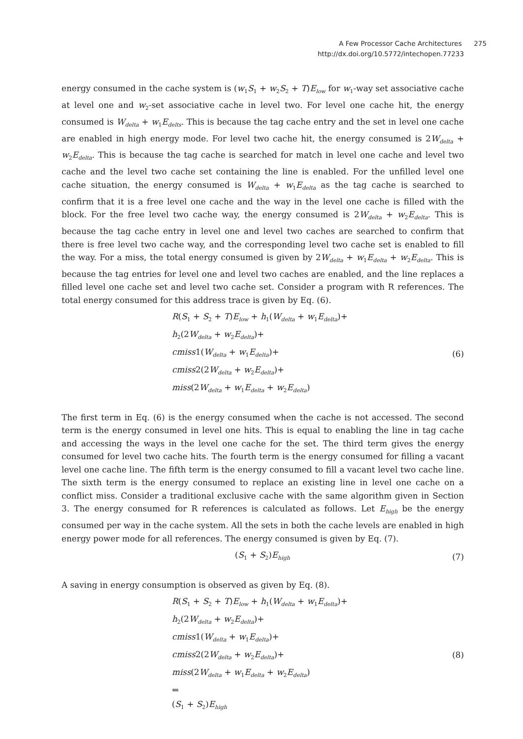A Few Processor Cache Architectures 275
http://dx.doi.org/10.5772/intechopen.77233
energy consumed in the cache system is (w<sub>1</sub>S<sub>1</sub> + w<sub>2</sub>S<sub>2</sub> + T)E<sub>low</sub> for w<sub>1</sub>-way set associative cache at level one and w<sub>2</sub>-set associative cache in level two. For level one cache hit, the energy consumed is W<sub>delta</sub> + w<sub>1</sub>E<sub>delts</sub>. This is because the tag cache entry and the set in level one cache are enabled in high energy mode. For level two cache hit, the energy consumed is 2W<sub>delta</sub> + w<sub>2</sub>E<sub>delta</sub>. This is because the tag cache is searched for match in level one cache and level two cache and the level two cache set containing the line is enabled. For the unfilled level one cache situation, the energy consumed is W<sub>delta</sub> + w<sub>1</sub>E<sub>delta</sub> as the tag cache is searched to confirm that it is a free level one cache and the way in the level one cache is filled with the block. For the free level two cache way, the energy consumed is 2W<sub>delta</sub> + w<sub>2</sub>E<sub>delta</sub>. This is because the tag cache entry in level one and level two caches are searched to confirm that there is free level two cache way, and the corresponding level two cache set is enabled to fill the way. For a miss, the total energy consumed is given by 2W<sub>delta</sub> + w<sub>1</sub>E<sub>delta</sub> + w<sub>2</sub>E<sub>delta</sub>. This is because the tag entries for level one and level two caches are enabled, and the line replaces a filled level one cache set and level two cache set. Consider a program with R references. The total energy consumed for this address trace is given by Eq. (6).
R(S<sub>1</sub> + S<sub>2</sub> + T)E<sub>low</sub> + h<sub>1</sub>(W<sub>delta</sub> + w<sub>1</sub>E<sub>delta</sub>)+
h<sub>2</sub>(2W<sub>delta</sub> + w<sub>2</sub>E<sub>delta</sub>)+
cmiss1(W<sub>delta</sub> + w<sub>1</sub>E<sub>delta</sub>)+
cmiss2(2W<sub>delta</sub> + w<sub>2</sub>E<sub>delta</sub>)+
miss(2W<sub>delta</sub> + w<sub>1</sub>E<sub>delta</sub> + w<sub>2</sub>E<sub>delta</sub>)
(6)
The first term in Eq. (6) is the energy consumed when the cache is not accessed. The second term is the energy consumed in level one hits. This is equal to enabling the line in tag cache and accessing the ways in the level one cache for the set. The third term gives the energy consumed for level two cache hits. The fourth term is the energy consumed for filling a vacant level one cache line. The fifth term is the energy consumed to fill a vacant level two cache line. The sixth term is the energy consumed to replace an existing line in level one cache on a conflict miss. Consider a traditional exclusive cache with the same algorithm given in Section 3. The energy consumed for R references is calculated as follows. Let E<sub>high</sub> be the energy consumed per way in the cache system. All the sets in both the cache levels are enabled in high energy power mode for all references. The energy consumed is given by Eq. (7).
(S<sub>1</sub> + S<sub>2</sub>)E<sub>high</sub>
(7)
A saving in energy consumption is observed as given by Eq. (8).
R(S<sub>1</sub> + S<sub>2</sub> + T)E<sub>low</sub> + h<sub>1</sub>(W<sub>delta</sub> + w<sub>1</sub>E<sub>delta</sub>)+
h<sub>2</sub>(2W<sub>delta</sub> + w<sub>2</sub>E<sub>delta</sub>)+
cmiss1(W<sub>delta</sub> + w<sub>1</sub>E<sub>delta</sub>)+
cmiss2(2W<sub>delta</sub> + w<sub>2</sub>E<sub>delta</sub>)+
miss(2W<sub>delta</sub> + w<sub>1</sub>E<sub>delta</sub> + w<sub>2</sub>E<sub>delta</sub>)
⇐
(S<sub>1</sub> + S<sub>2</sub>)E<sub>high</sub>
(8)